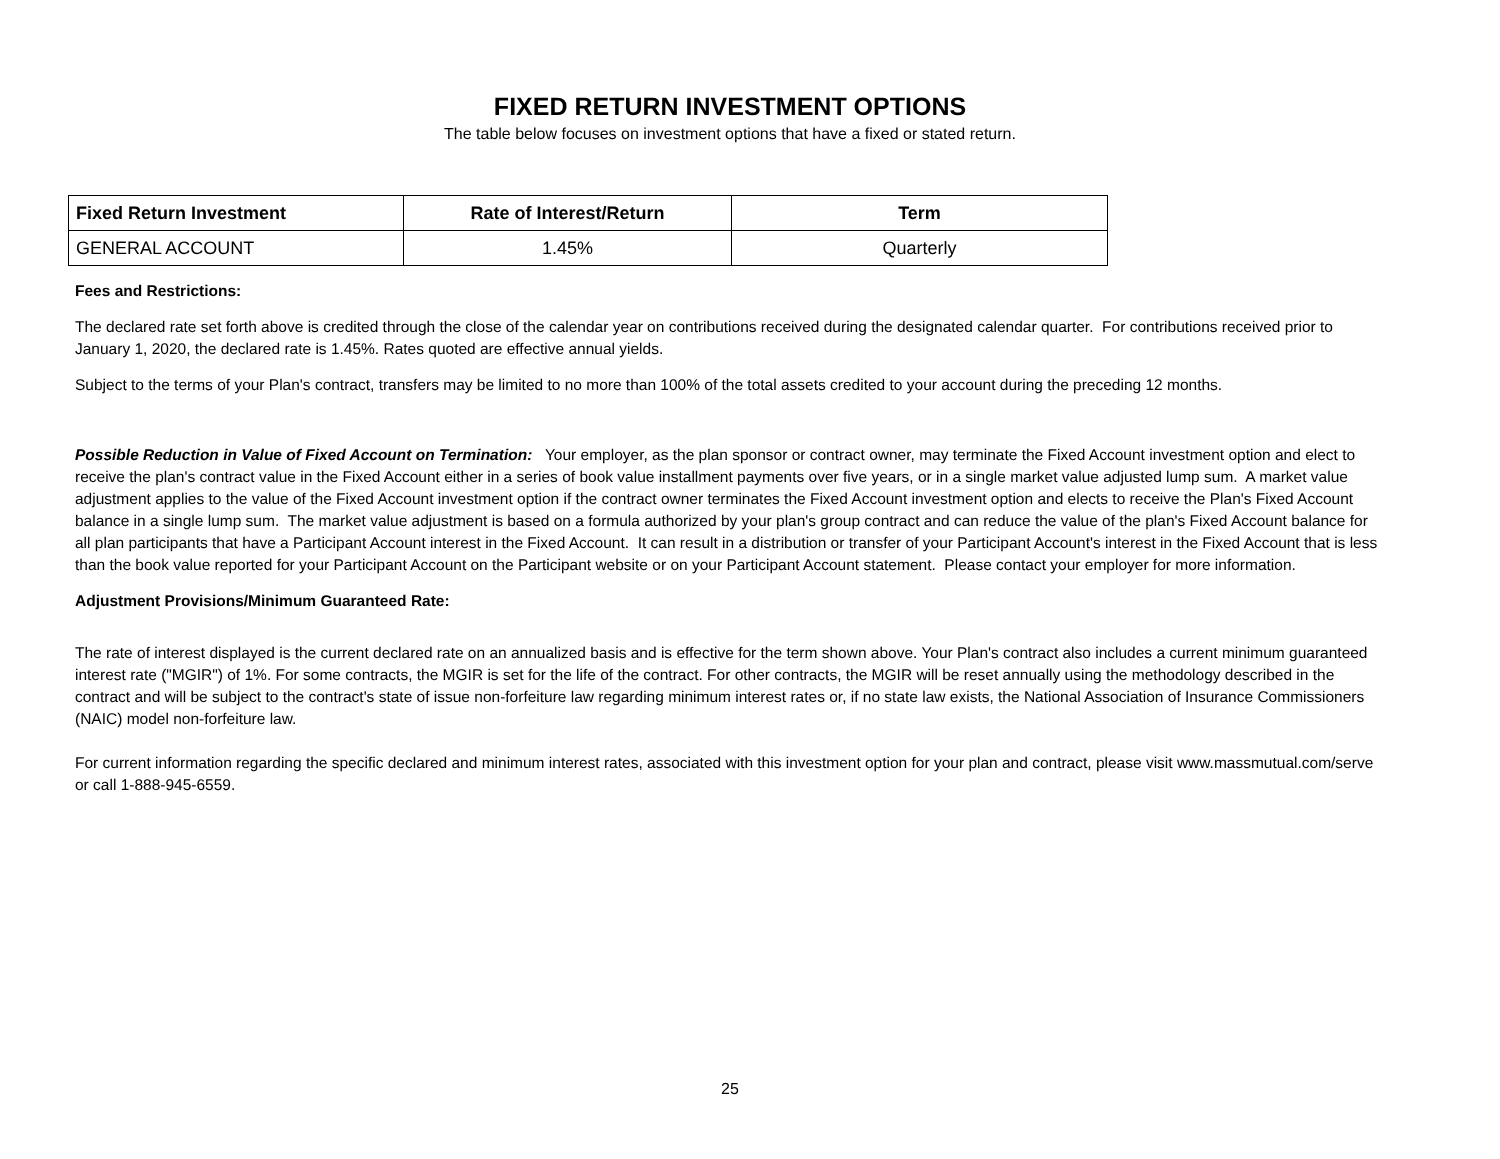FIXED RETURN INVESTMENT OPTIONS
The table below focuses on investment options that have a fixed or stated return.
| Fixed Return Investment | Rate of Interest/Return | Term |
| --- | --- | --- |
| GENERAL ACCOUNT | 1.45% | Quarterly |
Fees and Restrictions:
The declared rate set forth above is credited through the close of the calendar year on contributions received during the designated calendar quarter. For contributions received prior to January 1, 2020, the declared rate is 1.45%. Rates quoted are effective annual yields.
Subject to the terms of your Plan's contract, transfers may be limited to no more than 100% of the total assets credited to your account during the preceding 12 months.
Possible Reduction in Value of Fixed Account on Termination: Your employer, as the plan sponsor or contract owner, may terminate the Fixed Account investment option and elect to receive the plan's contract value in the Fixed Account either in a series of book value installment payments over five years, or in a single market value adjusted lump sum. A market value adjustment applies to the value of the Fixed Account investment option if the contract owner terminates the Fixed Account investment option and elects to receive the Plan's Fixed Account balance in a single lump sum. The market value adjustment is based on a formula authorized by your plan's group contract and can reduce the value of the plan's Fixed Account balance for all plan participants that have a Participant Account interest in the Fixed Account. It can result in a distribution or transfer of your Participant Account's interest in the Fixed Account that is less than the book value reported for your Participant Account on the Participant website or on your Participant Account statement. Please contact your employer for more information.
Adjustment Provisions/Minimum Guaranteed Rate:
The rate of interest displayed is the current declared rate on an annualized basis and is effective for the term shown above. Your Plan's contract also includes a current minimum guaranteed interest rate ("MGIR") of 1%. For some contracts, the MGIR is set for the life of the contract. For other contracts, the MGIR will be reset annually using the methodology described in the contract and will be subject to the contract's state of issue non-forfeiture law regarding minimum interest rates or, if no state law exists, the National Association of Insurance Commissioners (NAIC) model non-forfeiture law.
For current information regarding the specific declared and minimum interest rates, associated with this investment option for your plan and contract, please visit www.massmutual.com/serve or call 1-888-945-6559.
25